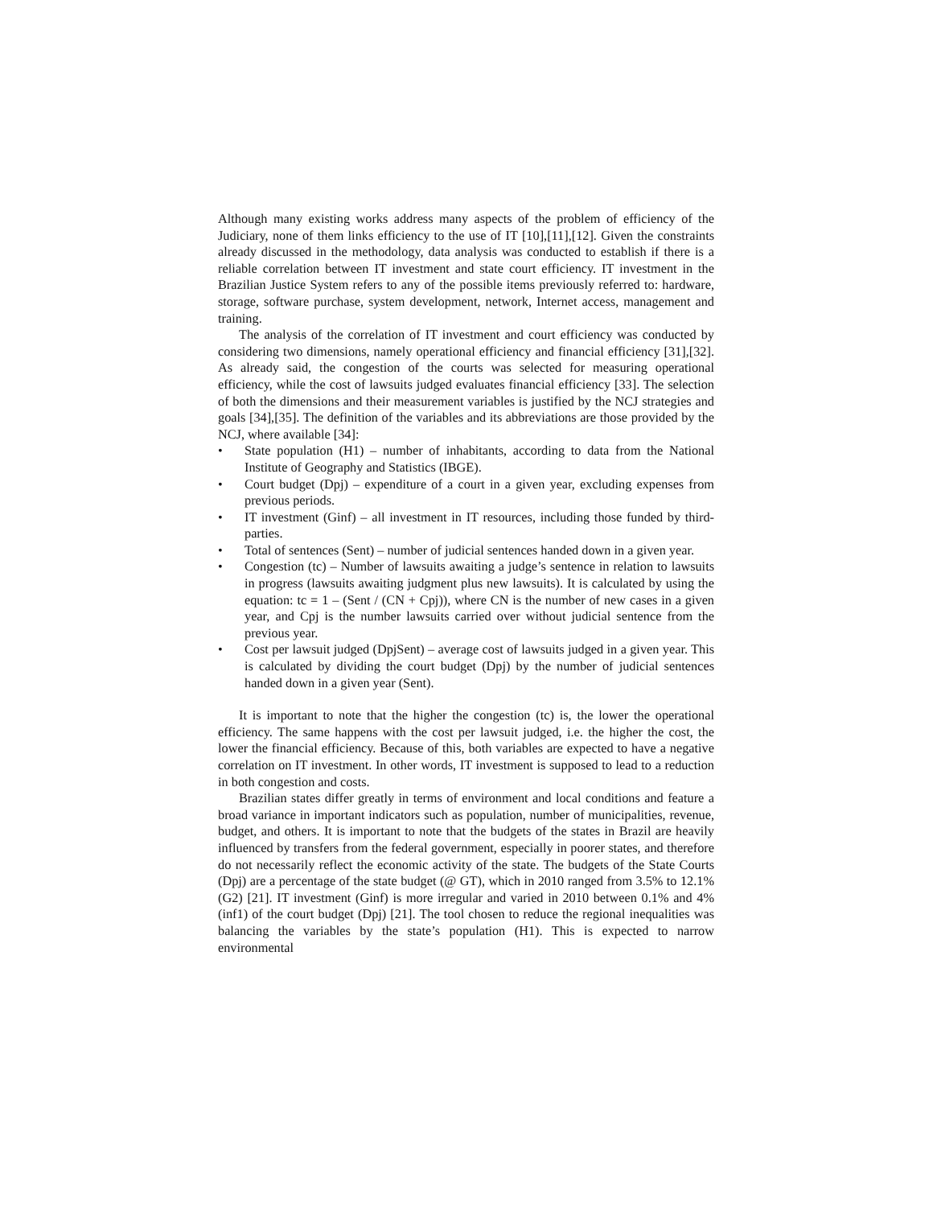Although many existing works address many aspects of the problem of efficiency of the Judiciary, none of them links efficiency to the use of IT [10],[11],[12]. Given the constraints already discussed in the methodology, data analysis was conducted to establish if there is a reliable correlation between IT investment and state court efficiency. IT investment in the Brazilian Justice System refers to any of the possible items previously referred to: hardware, storage, software purchase, system development, network, Internet access, management and training.
The analysis of the correlation of IT investment and court efficiency was conducted by considering two dimensions, namely operational efficiency and financial efficiency [31],[32]. As already said, the congestion of the courts was selected for measuring operational efficiency, while the cost of lawsuits judged evaluates financial efficiency [33]. The selection of both the dimensions and their measurement variables is justified by the NCJ strategies and goals [34],[35]. The definition of the variables and its abbreviations are those provided by the NCJ, where available [34]:
• State population (H1) – number of inhabitants, according to data from the National Institute of Geography and Statistics (IBGE).
• Court budget (Dpj) – expenditure of a court in a given year, excluding expenses from previous periods.
• IT investment (Ginf) – all investment in IT resources, including those funded by third-parties.
• Total of sentences (Sent) – number of judicial sentences handed down in a given year.
• Congestion (tc) – Number of lawsuits awaiting a judge’s sentence in relation to lawsuits in progress (lawsuits awaiting judgment plus new lawsuits). It is calculated by using the equation: tc = 1 – (Sent / (CN + Cpj)), where CN is the number of new cases in a given year, and Cpj is the number lawsuits carried over without judicial sentence from the previous year.
• Cost per lawsuit judged (DpjSent) – average cost of lawsuits judged in a given year. This is calculated by dividing the court budget (Dpj) by the number of judicial sentences handed down in a given year (Sent).
It is important to note that the higher the congestion (tc) is, the lower the operational efficiency. The same happens with the cost per lawsuit judged, i.e. the higher the cost, the lower the financial efficiency. Because of this, both variables are expected to have a negative correlation on IT investment. In other words, IT investment is supposed to lead to a reduction in both congestion and costs.
Brazilian states differ greatly in terms of environment and local conditions and feature a broad variance in important indicators such as population, number of municipalities, revenue, budget, and others. It is important to note that the budgets of the states in Brazil are heavily influenced by transfers from the federal government, especially in poorer states, and therefore do not necessarily reflect the economic activity of the state. The budgets of the State Courts (Dpj) are a percentage of the state budget (@ GT), which in 2010 ranged from 3.5% to 12.1% (G2) [21]. IT investment (Ginf) is more irregular and varied in 2010 between 0.1% and 4% (inf1) of the court budget (Dpj) [21]. The tool chosen to reduce the regional inequalities was balancing the variables by the state’s population (H1). This is expected to narrow environmental